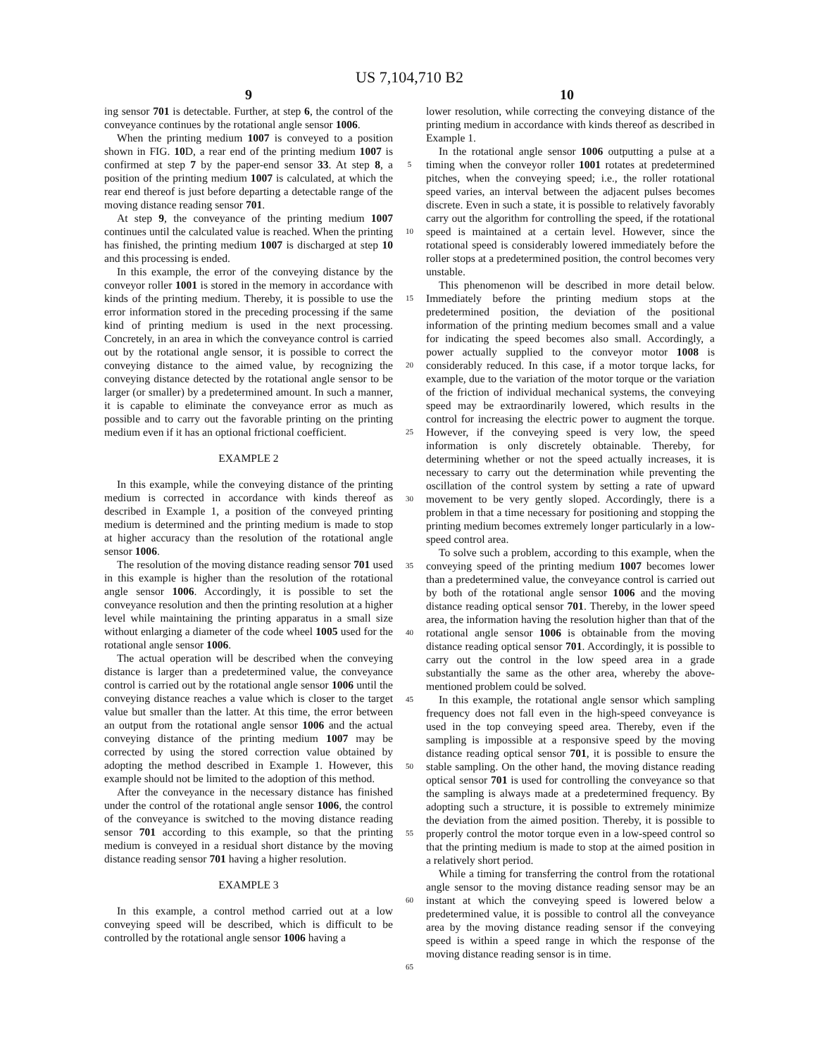US 7,104,710 B2
9 10
ing sensor 701 is detectable. Further, at step 6, the control of the conveyance continues by the rotational angle sensor 1006.
When the printing medium 1007 is conveyed to a position shown in FIG. 10 D, a rear end of the printing medium 1007 is confirmed at step 7 by the paper-end sensor 33. At step 8, a position of the printing medium 1007 is calculated, at which the rear end thereof is just before departing a detectable range of the moving distance reading sensor 701.
At step 9, the conveyance of the printing medium 1007 continues until the calculated value is reached. When the printing has finished, the printing medium 1007 is discharged at step 10 and this processing is ended.
In this example, the error of the conveying distance by the conveyor roller 1001 is stored in the memory in accordance with kinds of the printing medium. Thereby, it is possible to use the error information stored in the preceding processing if the same kind of printing medium is used in the next processing. Concretely, in an area in which the conveyance control is carried out by the rotational angle sensor, it is possible to correct the conveying distance to the aimed value, by recognizing the conveying distance detected by the rotational angle sensor to be larger (or smaller) by a predetermined amount. In such a manner, it is capable to eliminate the conveyance error as much as possible and to carry out the favorable printing on the printing medium even if it has an optional frictional coefficient.
EXAMPLE 2
In this example, while the conveying distance of the printing medium is corrected in accordance with kinds thereof as described in Example 1, a position of the conveyed printing medium is determined and the printing medium is made to stop at higher accuracy than the resolution of the rotational angle sensor 1006.
The resolution of the moving distance reading sensor 701 used in this example is higher than the resolution of the rotational angle sensor 1006. Accordingly, it is possible to set the conveyance resolution and then the printing resolution at a higher level while maintaining the printing apparatus in a small size without enlarging a diameter of the code wheel 1005 used for the rotational angle sensor 1006.
The actual operation will be described when the conveying distance is larger than a predetermined value, the conveyance control is carried out by the rotational angle sensor 1006 until the conveying distance reaches a value which is closer to the target value but smaller than the latter. At this time, the error between an output from the rotational angle sensor 1006 and the actual conveying distance of the printing medium 1007 may be corrected by using the stored correction value obtained by adopting the method described in Example 1. However, this example should not be limited to the adoption of this method.
After the conveyance in the necessary distance has finished under the control of the rotational angle sensor 1006, the control of the conveyance is switched to the moving distance reading sensor 701 according to this example, so that the printing medium is conveyed in a residual short distance by the moving distance reading sensor 701 having a higher resolution.
EXAMPLE 3
In this example, a control method carried out at a low conveying speed will be described, which is difficult to be controlled by the rotational angle sensor 1006 having a
5
10
15
20
25
30
35
40
45
50
55
60
65
lower resolution, while correcting the conveying distance of the printing medium in accordance with kinds thereof as described in Example 1.
In the rotational angle sensor 1006 outputting a pulse at a timing when the conveyor roller 1001 rotates at predetermined pitches, when the conveying speed; i.e., the roller rotational speed varies, an interval between the adjacent pulses becomes discrete. Even in such a state, it is possible to relatively favorably carry out the algorithm for controlling the speed, if the rotational speed is maintained at a certain level. However, since the rotational speed is considerably lowered immediately before the roller stops at a predetermined position, the control becomes very unstable.
This phenomenon will be described in more detail below. Immediately before the printing medium stops at the predetermined position, the deviation of the positional information of the printing medium becomes small and a value for indicating the speed becomes also small. Accordingly, a power actually supplied to the conveyor motor 1008 is considerably reduced. In this case, if a motor torque lacks, for example, due to the variation of the motor torque or the variation of the friction of individual mechanical systems, the conveying speed may be extraordinarily lowered, which results in the control for increasing the electric power to augment the torque. However, if the conveying speed is very low, the speed information is only discretely obtainable. Thereby, for determining whether or not the speed actually increases, it is necessary to carry out the determination while preventing the oscillation of the control system by setting a rate of upward movement to be very gently sloped. Accordingly, there is a problem in that a time necessary for positioning and stopping the printing medium becomes extremely longer particularly in a low-speed control area.
To solve such a problem, according to this example, when the conveying speed of the printing medium 1007 becomes lower than a predetermined value, the conveyance control is carried out by both of the rotational angle sensor 1006 and the moving distance reading optical sensor 701. Thereby, in the lower speed area, the information having the resolution higher than that of the rotational angle sensor 1006 is obtainable from the moving distance reading optical sensor 701. Accordingly, it is possible to carry out the control in the low speed area in a grade substantially the same as the other area, whereby the above-mentioned problem could be solved.
In this example, the rotational angle sensor which sampling frequency does not fall even in the high-speed conveyance is used in the top conveying speed area. Thereby, even if the sampling is impossible at a responsive speed by the moving distance reading optical sensor 701, it is possible to ensure the stable sampling. On the other hand, the moving distance reading optical sensor 701 is used for controlling the conveyance so that the sampling is always made at a predetermined frequency. By adopting such a structure, it is possible to extremely minimize the deviation from the aimed position. Thereby, it is possible to properly control the motor torque even in a low-speed control so that the printing medium is made to stop at the aimed position in a relatively short period.
While a timing for transferring the control from the rotational angle sensor to the moving distance reading sensor may be an instant at which the conveying speed is lowered below a predetermined value, it is possible to control all the conveyance area by the moving distance reading sensor if the conveying speed is within a speed range in which the response of the moving distance reading sensor is in time.